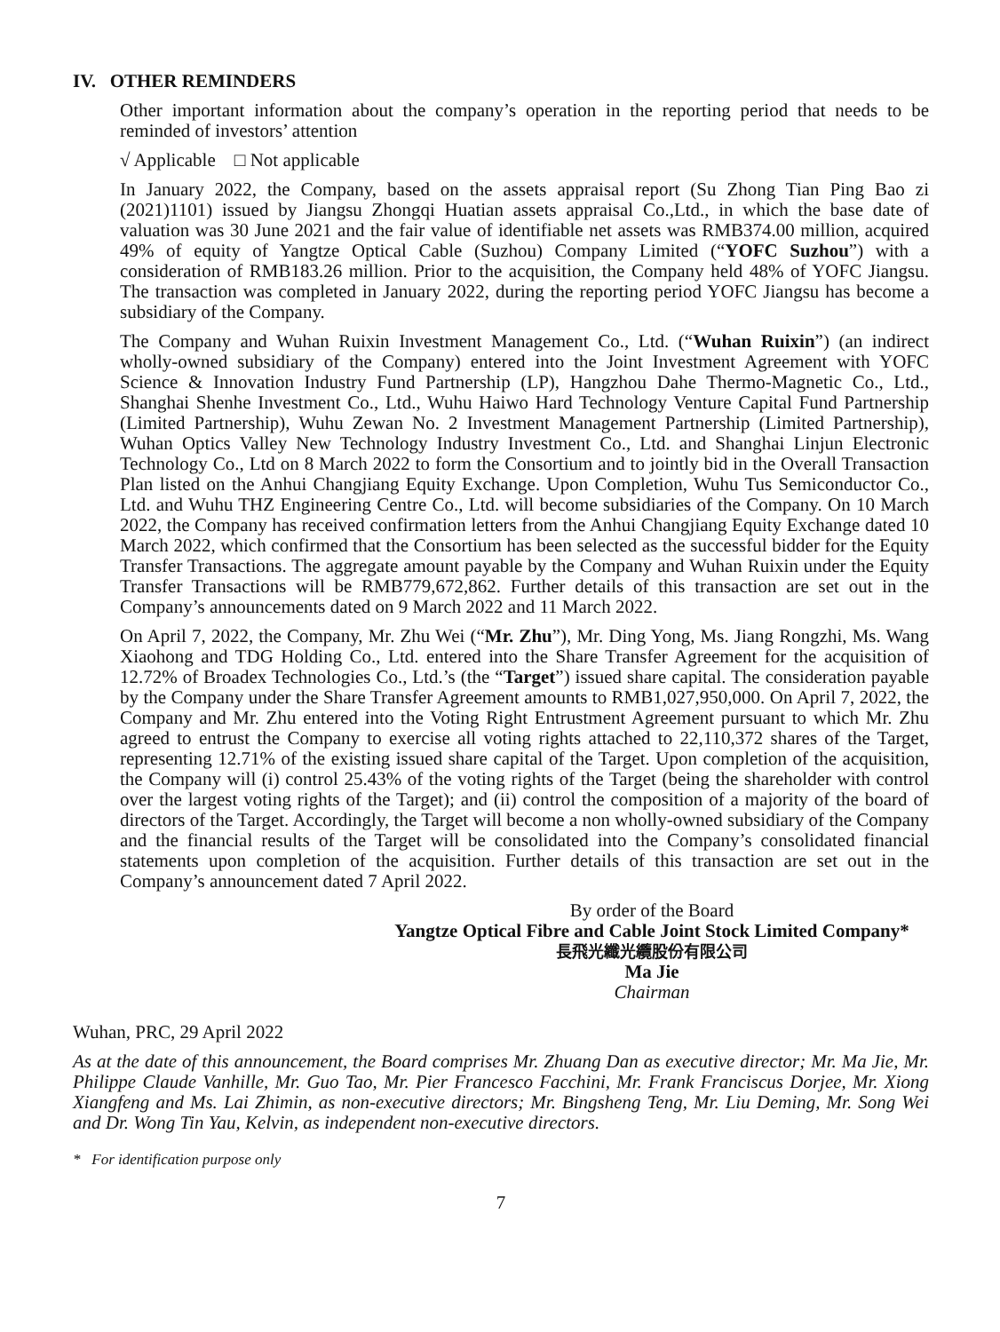IV. OTHER REMINDERS
Other important information about the company’s operation in the reporting period that needs to be reminded of investors’ attention
√ Applicable □ Not applicable
In January 2022, the Company, based on the assets appraisal report (Su Zhong Tian Ping Bao zi (2021)1101) issued by Jiangsu Zhongqi Huatian assets appraisal Co.,Ltd., in which the base date of valuation was 30 June 2021 and the fair value of identifiable net assets was RMB374.00 million, acquired 49% of equity of Yangtze Optical Cable (Suzhou) Company Limited (“YOFC Suzhou”) with a consideration of RMB183.26 million. Prior to the acquisition, the Company held 48% of YOFC Jiangsu. The transaction was completed in January 2022, during the reporting period YOFC Jiangsu has become a subsidiary of the Company.
The Company and Wuhan Ruixin Investment Management Co., Ltd. (“Wuhan Ruixin”) (an indirect wholly-owned subsidiary of the Company) entered into the Joint Investment Agreement with YOFC Science & Innovation Industry Fund Partnership (LP), Hangzhou Dahe Thermo-Magnetic Co., Ltd., Shanghai Shenhe Investment Co., Ltd., Wuhu Haiwo Hard Technology Venture Capital Fund Partnership (Limited Partnership), Wuhu Zewan No. 2 Investment Management Partnership (Limited Partnership), Wuhan Optics Valley New Technology Industry Investment Co., Ltd. and Shanghai Linjun Electronic Technology Co., Ltd on 8 March 2022 to form the Consortium and to jointly bid in the Overall Transaction Plan listed on the Anhui Changjiang Equity Exchange. Upon Completion, Wuhu Tus Semiconductor Co., Ltd. and Wuhu THZ Engineering Centre Co., Ltd. will become subsidiaries of the Company. On 10 March 2022, the Company has received confirmation letters from the Anhui Changjiang Equity Exchange dated 10 March 2022, which confirmed that the Consortium has been selected as the successful bidder for the Equity Transfer Transactions. The aggregate amount payable by the Company and Wuhan Ruixin under the Equity Transfer Transactions will be RMB779,672,862. Further details of this transaction are set out in the Company’s announcements dated on 9 March 2022 and 11 March 2022.
On April 7, 2022, the Company, Mr. Zhu Wei (“Mr. Zhu”), Mr. Ding Yong, Ms. Jiang Rongzhi, Ms. Wang Xiaohong and TDG Holding Co., Ltd. entered into the Share Transfer Agreement for the acquisition of 12.72% of Broadex Technologies Co., Ltd.’s (the “Target”) issued share capital. The consideration payable by the Company under the Share Transfer Agreement amounts to RMB1,027,950,000. On April 7, 2022, the Company and Mr. Zhu entered into the Voting Right Entrustment Agreement pursuant to which Mr. Zhu agreed to entrust the Company to exercise all voting rights attached to 22,110,372 shares of the Target, representing 12.71% of the existing issued share capital of the Target. Upon completion of the acquisition, the Company will (i) control 25.43% of the voting rights of the Target (being the shareholder with control over the largest voting rights of the Target); and (ii) control the composition of a majority of the board of directors of the Target. Accordingly, the Target will become a non wholly-owned subsidiary of the Company and the financial results of the Target will be consolidated into the Company’s consolidated financial statements upon completion of the acquisition. Further details of this transaction are set out in the Company’s announcement dated 7 April 2022.
By order of the Board
Yangtze Optical Fibre and Cable Joint Stock Limited Company*
長飛光纖光纜股份有限公司
Ma Jie
Chairman
Wuhan, PRC, 29 April 2022
As at the date of this announcement, the Board comprises Mr. Zhuang Dan as executive director; Mr. Ma Jie, Mr. Philippe Claude Vanhille, Mr. Guo Tao, Mr. Pier Francesco Facchini, Mr. Frank Franciscus Dorjee, Mr. Xiong Xiangfeng and Ms. Lai Zhimin, as non-executive directors; Mr. Bingsheng Teng, Mr. Liu Deming, Mr. Song Wei and Dr. Wong Tin Yau, Kelvin, as independent non-executive directors.
* For identification purpose only
7